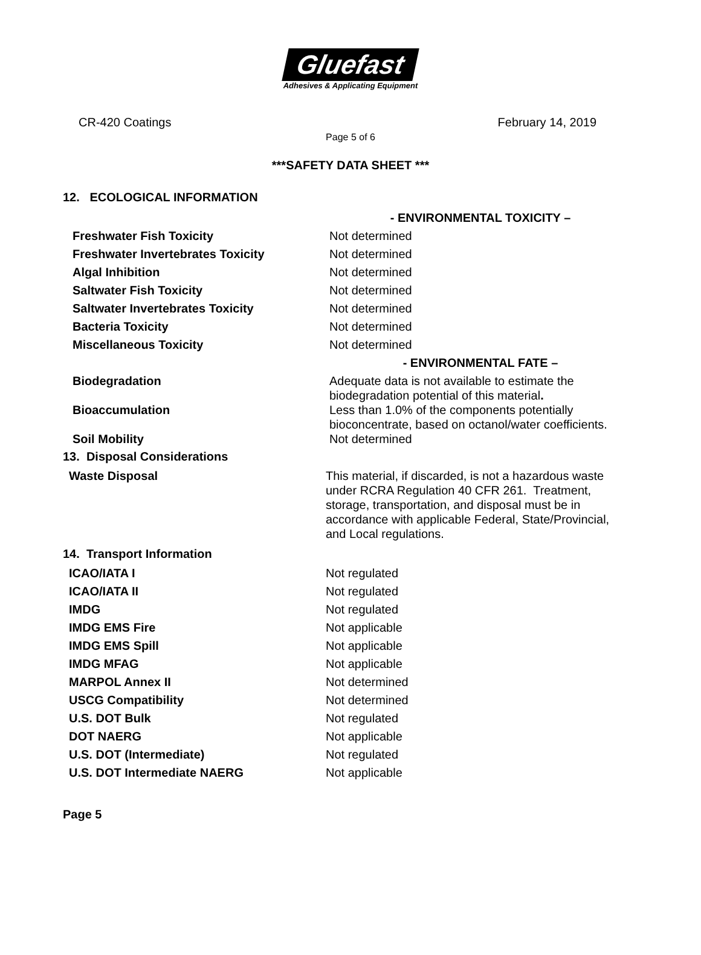Gluefast
Adhesives & Applicating Equipment
CR-420 Coatings February 14, 2019
Page 5 of 6
***SAFETY DATA SHEET ***
12. ECOLOGICAL INFORMATION
| | - ENVIRONMENTAL TOXICITY – |
| Freshwater Fish Toxicity | Not determined |
| Freshwater Invertebrates Toxicity | Not determined |
| Algal Inhibition | Not determined |
| Saltwater Fish Toxicity | Not determined |
| Saltwater Invertebrates Toxicity | Not determined |
| Bacteria Toxicity | Not determined |
| Miscellaneous Toxicity | Not determined |
| | - ENVIRONMENTAL FATE – |
| Biodegradation | Adequate data is not available to estimate the biodegradation potential of this material . |
| Bioaccumulation | Less than 1.0% of the components potentially bioconcentrate, based on octanol/water coefficients. |
| Soil Mobility | Not determined |
13. Disposal Considerations
| Waste Disposal | This material, if discarded, is not a hazardous waste under RCRA Regulation 40 CFR 261. Treatment, storage, transportation, and disposal must be in accordance with applicable Federal, State/Provincial, and Local regulations. |
14. Transport Information
| ICAO/IATA I | Not regulated |
| ICAO/IATA II | Not regulated |
| IMDG | Not regulated |
| IMDG EMS Fire | Not applicable |
| IMDG EMS Spill | Not applicable |
| IMDG MFAG | Not applicable |
| MARPOL Annex II | Not determined |
| USCG Compatibility | Not determined |
| U.S. DOT Bulk | Not regulated |
| DOT NAERG | Not applicable |
| U.S. DOT (Intermediate) | Not regulated |
| U.S. DOT Intermediate NAERG | Not applicable |
Page 5